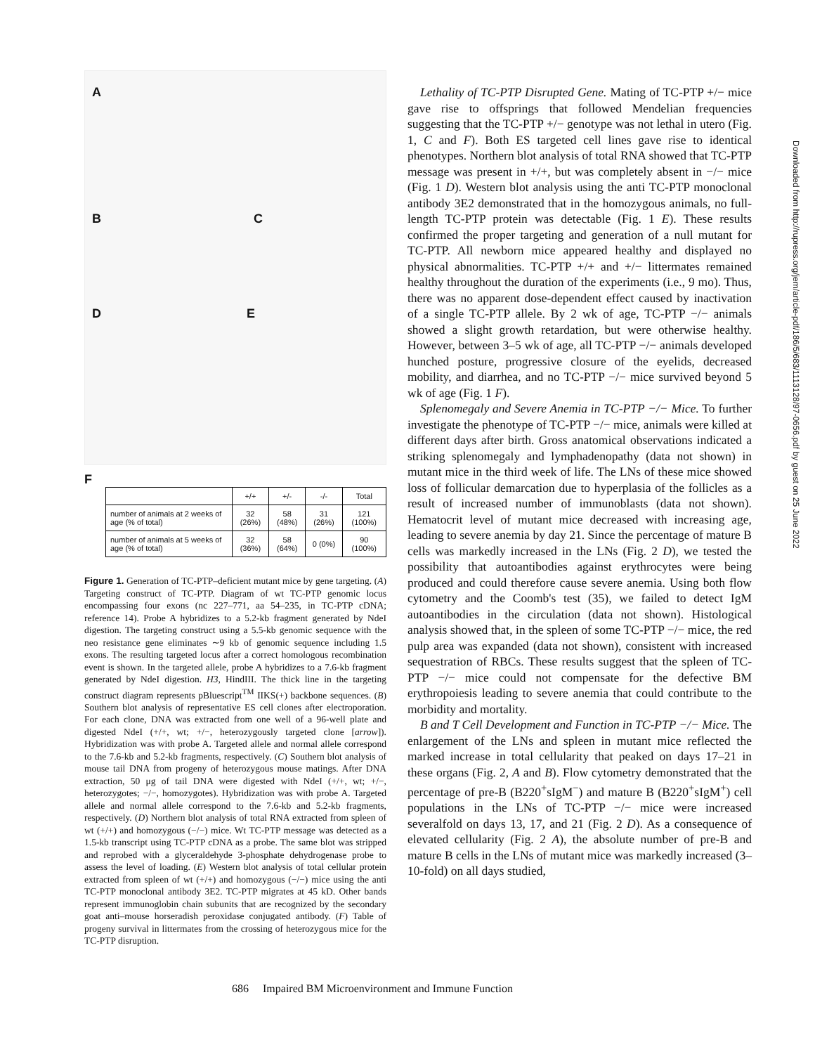A
B C
D E
F
| | +/+ | +/- | -/- | Total |
| --- | --- | --- | --- | --- |
| number of animals at 2 weeks of age (% of total) | 32 (26%) | 58 (48%) | 31 (26%) | 121 (100%) |
| number of animals at 5 weeks of age (% of total) | 32 (36%) | 58 (64%) | 0 (0%) | 90 (100%) |
Figure 1. Generation of TC-PTP–deficient mutant mice by gene targeting. (A) Targeting construct of TC-PTP. Diagram of wt TC-PTP genomic locus encompassing four exons (nc 227–771, aa 54–235, in TC-PTP cDNA; reference 14). Probe A hybridizes to a 5.2-kb fragment generated by NdeI digestion. The targeting construct using a 5.5-kb genomic sequence with the neo resistance gene eliminates ∼9 kb of genomic sequence including 1.5 exons. The resulting targeted locus after a correct homologous recombination event is shown. In the targeted allele, probe A hybridizes to a 7.6-kb fragment generated by NdeI digestion. H3, HindIII. The thick line in the targeting construct diagram represents pBluescript<sup>TM</sup> IIKS(+) backbone sequences. (B) Southern blot analysis of representative ES cell clones after electroporation. For each clone, DNA was extracted from one well of a 96-well plate and digested NdeI (+/+, wt; +/−, heterozygously targeted clone [arrow]). Hybridization was with probe A. Targeted allele and normal allele correspond to the 7.6-kb and 5.2-kb fragments, respectively. (C) Southern blot analysis of mouse tail DNA from progeny of heterozygous mouse matings. After DNA extraction, 50 μg of tail DNA were digested with NdeI (+/+, wt; +/−, heterozygotes; −/−, homozygotes). Hybridization was with probe A. Targeted allele and normal allele correspond to the 7.6-kb and 5.2-kb fragments, respectively. (D) Northern blot analysis of total RNA extracted from spleen of wt (+/+) and homozygous (−/−) mice. Wt TC-PTP message was detected as a 1.5-kb transcript using TC-PTP cDNA as a probe. The same blot was stripped and reprobed with a glyceraldehyde 3-phosphate dehydrogenase probe to assess the level of loading. (E) Western blot analysis of total cellular protein extracted from spleen of wt (+/+) and homozygous (−/−) mice using the anti TC-PTP monoclonal antibody 3E2. TC-PTP migrates at 45 kD. Other bands represent immunoglobin chain subunits that are recognized by the secondary goat anti–mouse horseradish peroxidase conjugated antibody. (F) Table of progeny survival in littermates from the crossing of heterozygous mice for the TC-PTP disruption.
Lethality of TC-PTP Disrupted Gene. Mating of TC-PTP +/− mice gave rise to offsprings that followed Mendelian frequencies suggesting that the TC-PTP +/− genotype was not lethal in utero (Fig. 1, C and F). Both ES targeted cell lines gave rise to identical phenotypes. Northern blot analysis of total RNA showed that TC-PTP message was present in +/+, but was completely absent in −/− mice (Fig. 1 D). Western blot analysis using the anti TC-PTP monoclonal antibody 3E2 demonstrated that in the homozygous animals, no full-length TC-PTP protein was detectable (Fig. 1 E). These results confirmed the proper targeting and generation of a null mutant for TC-PTP. All newborn mice appeared healthy and displayed no physical abnormalities. TC-PTP +/+ and +/− littermates remained healthy throughout the duration of the experiments (i.e., 9 mo). Thus, there was no apparent dose-dependent effect caused by inactivation of a single TC-PTP allele. By 2 wk of age, TC-PTP −/− animals showed a slight growth retardation, but were otherwise healthy. However, between 3–5 wk of age, all TC-PTP −/− animals developed hunched posture, progressive closure of the eyelids, decreased mobility, and diarrhea, and no TC-PTP −/− mice survived beyond 5 wk of age (Fig. 1 F).
Splenomegaly and Severe Anemia in TC-PTP −/− Mice. To further investigate the phenotype of TC-PTP −/− mice, animals were killed at different days after birth. Gross anatomical observations indicated a striking splenomegaly and lymphadenopathy (data not shown) in mutant mice in the third week of life. The LNs of these mice showed loss of follicular demarcation due to hyperplasia of the follicles as a result of increased number of immunoblasts (data not shown). Hematocrit level of mutant mice decreased with increasing age, leading to severe anemia by day 21. Since the percentage of mature B cells was markedly increased in the LNs (Fig. 2 D), we tested the possibility that autoantibodies against erythrocytes were being produced and could therefore cause severe anemia. Using both flow cytometry and the Coomb's test (35), we failed to detect IgM autoantibodies in the circulation (data not shown). Histological analysis showed that, in the spleen of some TC-PTP −/− mice, the red pulp area was expanded (data not shown), consistent with increased sequestration of RBCs. These results suggest that the spleen of TC-PTP −/− mice could not compensate for the defective BM erythropoiesis leading to severe anemia that could contribute to the morbidity and mortality.
B and T Cell Development and Function in TC-PTP −/− Mice. The enlargement of the LNs and spleen in mutant mice reflected the marked increase in total cellularity that peaked on days 17–21 in these organs (Fig. 2, A and B). Flow cytometry demonstrated that the percentage of pre-B (B220<sup>+</sup>sIgM<sup>−</sup>) and mature B (B220<sup>+</sup>sIgM<sup>+</sup>) cell populations in the LNs of TC-PTP −/− mice were increased severalfold on days 13, 17, and 21 (Fig. 2 D). As a consequence of elevated cellularity (Fig. 2 A), the absolute number of pre-B and mature B cells in the LNs of mutant mice was markedly increased (3–10-fold) on all days studied,
686 Impaired BM Microenvironment and Immune Function
Downloaded from http://rupress.org/jem/article-pdf/186/5/683/1113128/97-0656.pdf by guest on 25 June 2022